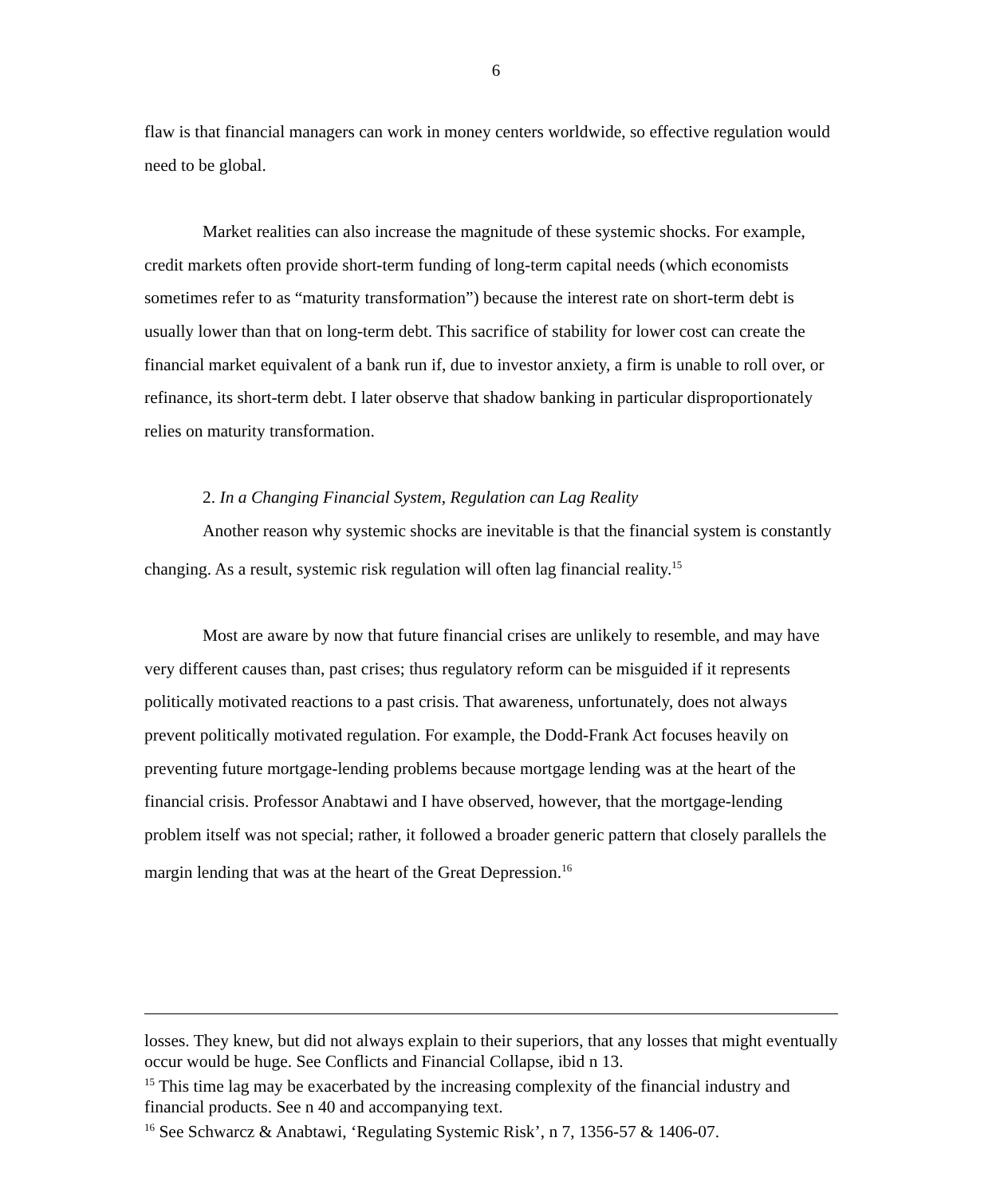6
flaw is that financial managers can work in money centers worldwide, so effective regulation would need to be global.
Market realities can also increase the magnitude of these systemic shocks. For example, credit markets often provide short-term funding of long-term capital needs (which economists sometimes refer to as “maturity transformation”) because the interest rate on short-term debt is usually lower than that on long-term debt. This sacrifice of stability for lower cost can create the financial market equivalent of a bank run if, due to investor anxiety, a firm is unable to roll over, or refinance, its short-term debt. I later observe that shadow banking in particular disproportionately relies on maturity transformation.
2. In a Changing Financial System, Regulation can Lag Reality
Another reason why systemic shocks are inevitable is that the financial system is constantly changing. As a result, systemic risk regulation will often lag financial reality.<sup>15</sup>
Most are aware by now that future financial crises are unlikely to resemble, and may have very different causes than, past crises; thus regulatory reform can be misguided if it represents politically motivated reactions to a past crisis. That awareness, unfortunately, does not always prevent politically motivated regulation. For example, the Dodd-Frank Act focuses heavily on preventing future mortgage-lending problems because mortgage lending was at the heart of the financial crisis. Professor Anabtawi and I have observed, however, that the mortgage-lending problem itself was not special; rather, it followed a broader generic pattern that closely parallels the margin lending that was at the heart of the Great Depression.<sup>16</sup>
losses. They knew, but did not always explain to their superiors, that any losses that might eventually occur would be huge. See Conflicts and Financial Collapse, ibid n 13.
<sup>15</sup> This time lag may be exacerbated by the increasing complexity of the financial industry and financial products. See n 40 and accompanying text.
<sup>16</sup> See Schwarcz & Anabtawi, ‘Regulating Systemic Risk’, n 7, 1356-57 & 1406-07.